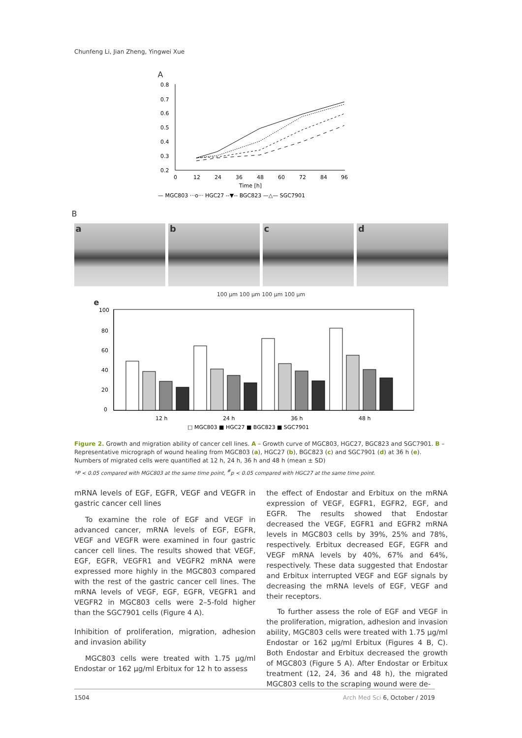Chunfeng Li, Jian Zheng, Yingwei Xue
A
0.8
0.7
0.6
0.5
0.4
0.3
0.2
0
12
24
36
48
60
72
84
96
Time [h]
— MGC803 ···o··· HGC27 --▼-- BGC823 —△— SGC7901
B
a b c d
100 μm 100 μm 100 μm 100 μm
e
100
80
60
40
20
0
12 h
24 h
36 h
48 h
□ MGC803 ■ HGC27 ■ BGC823 ■ SGC7901
Figure 2. Growth and migration ability of cancer cell lines. A – Growth curve of MGC803, HGC27, BGC823 and SGC7901. B – Representative micrograph of wound healing from MGC803 (a), HGC27 (b), BGC823 (c) and SGC7901 (d) at 36 h (e). Numbers of migrated cells were quantified at 12 h, 24 h, 36 h and 48 h (mean ± SD)
*P < 0.05 compared with MGC803 at the same time point, <sup>#</sup>p < 0.05 compared with HGC27 at the same time point.
mRNA levels of EGF, EGFR, VEGF and VEGFR in gastric cancer cell lines
To examine the role of EGF and VEGF in advanced cancer, mRNA levels of EGF, EGFR, VEGF and VEGFR were examined in four gastric cancer cell lines. The results showed that VEGF, EGF, EGFR, VEGFR1 and VEGFR2 mRNA were expressed more highly in the MGC803 compared with the rest of the gastric cancer cell lines. The mRNA levels of VEGF, EGF, EGFR, VEGFR1 and VEGFR2 in MGC803 cells were 2–5-fold higher than the SGC7901 cells (Figure 4 A).
Inhibition of proliferation, migration, adhesion and invasion ability
MGC803 cells were treated with 1.75 μg/ml Endostar or 162 μg/ml Erbitux for 12 h to assess
the effect of Endostar and Erbitux on the mRNA expression of VEGF, EGFR1, EGFR2, EGF, and EGFR. The results showed that Endostar decreased the VEGF, EGFR1 and EGFR2 mRNA levels in MGC803 cells by 39%, 25% and 78%, respectively. Erbitux decreased EGF, EGFR and VEGF mRNA levels by 40%, 67% and 64%, respectively. These data suggested that Endostar and Erbitux interrupted VEGF and EGF signals by decreasing the mRNA levels of EGF, VEGF and their receptors.
To further assess the role of EGF and VEGF in the proliferation, migration, adhesion and invasion ability, MGC803 cells were treated with 1.75 μg/ml Endostar or 162 μg/ml Erbitux (Figures 4 B, C). Both Endostar and Erbitux decreased the growth of MGC803 (Figure 5 A). After Endostar or Erbitux treatment (12, 24, 36 and 48 h), the migrated MGC803 cells to the scraping wound were de-
1504 Arch Med Sci 6, October / 2019